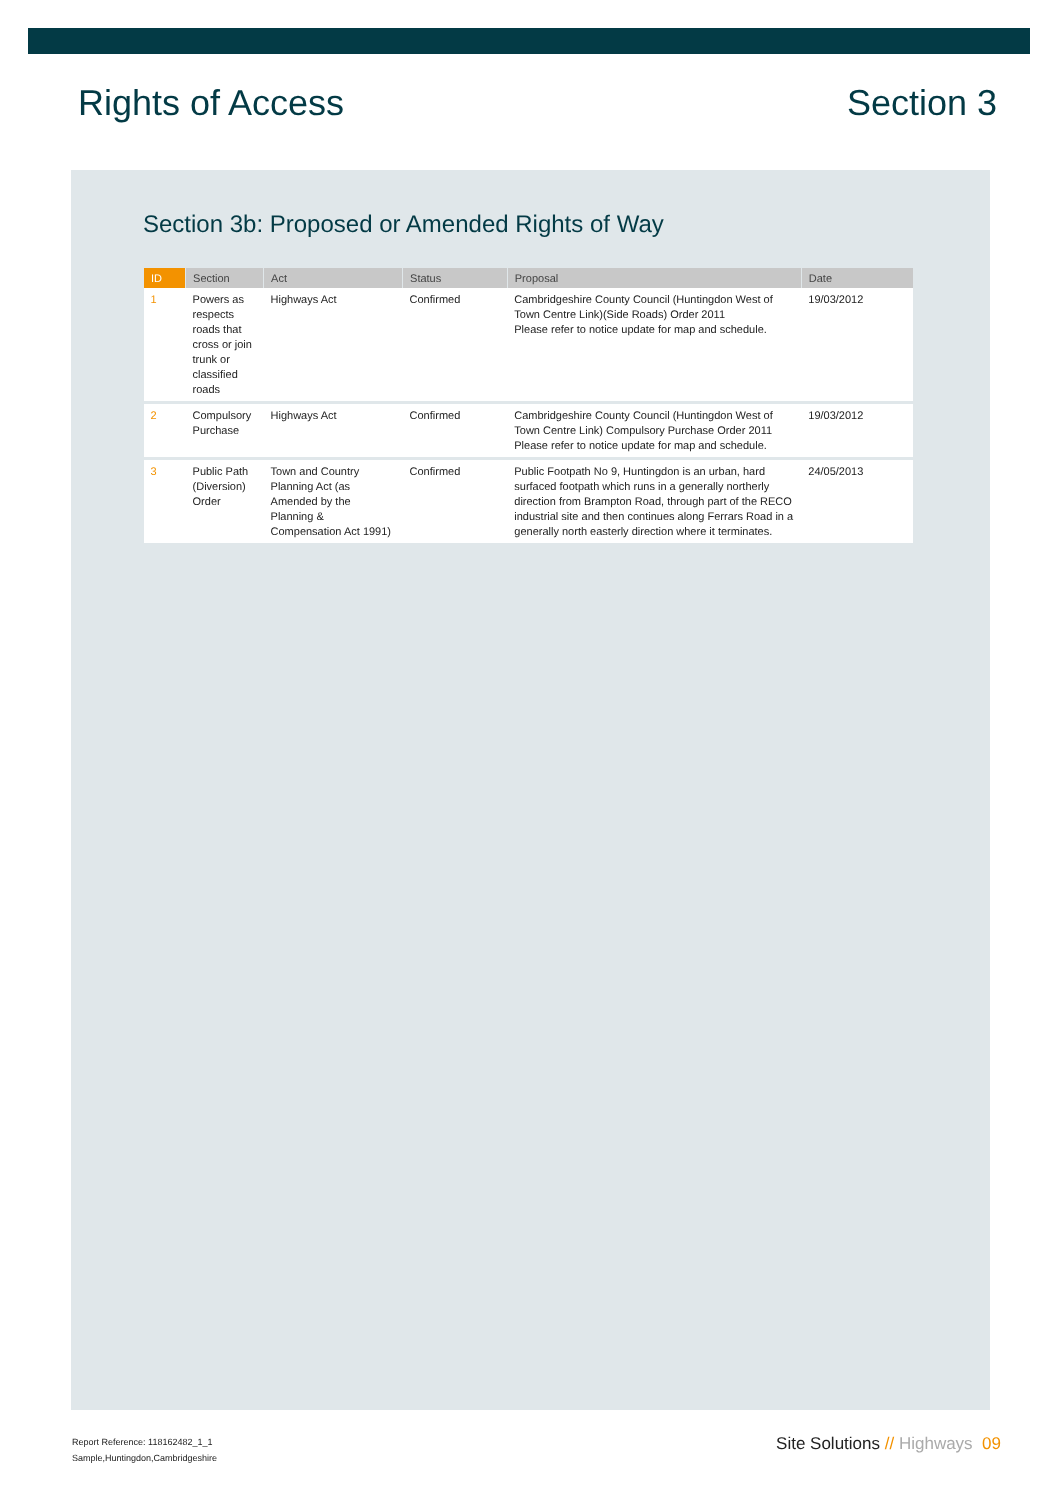Rights of Access Section 3
Section 3b: Proposed or Amended Rights of Way
| ID | Section | Act | Status | Proposal | Date |
| --- | --- | --- | --- | --- | --- |
| 1 | Powers as respects roads that cross or join trunk or classified roads | Highways Act | Confirmed | Cambridgeshire County Council (Huntingdon West of Town Centre Link)(Side Roads) Order 2011 Please refer to notice update for map and schedule. | 19/03/2012 |
| 2 | Compulsory Purchase | Highways Act | Confirmed | Cambridgeshire County Council (Huntingdon West of Town Centre Link) Compulsory Purchase Order 2011 Please refer to notice update for map and schedule. | 19/03/2012 |
| 3 | Public Path (Diversion) Order | Town and Country Planning Act (as Amended by the Planning & Compensation Act 1991) | Confirmed | Public Footpath No 9, Huntingdon is an urban, hard surfaced footpath which runs in a generally northerly direction from Brampton Road, through part of the RECO industrial site and then continues along Ferrars Road in a generally north easterly direction where it terminates. | 24/05/2013 |
Report Reference: 118162482_1_1
Sample,Huntingdon,Cambridgeshire
Site Solutions // Highways 09